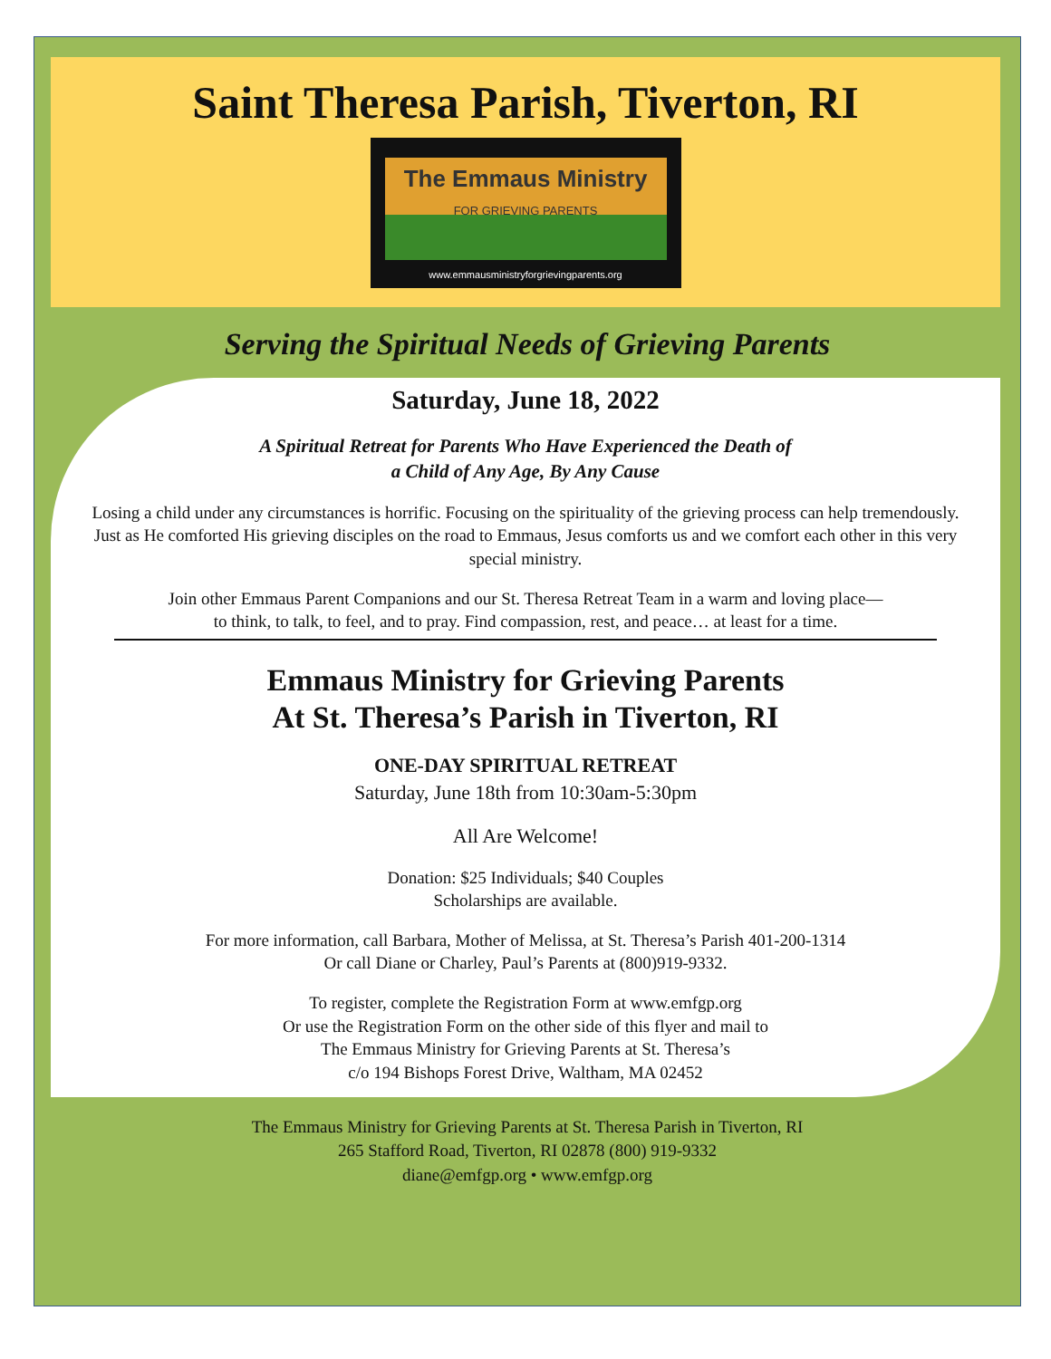Saint Theresa Parish, Tiverton, RI
The Emmaus Ministry
FOR GRIEVING PARENTS
www.emmausministryforgrievingparents.org
Serving the Spiritual Needs of Grieving Parents
Saturday, June 18, 2022
A Spiritual Retreat for Parents Who Have Experienced the Death of
a Child of Any Age, By Any Cause
Losing a child under any circumstances is horrific. Focusing on the spirituality of the grieving process can help tremendously. Just as He comforted His grieving disciples on the road to Emmaus, Jesus comforts us and we comfort each other in this very special ministry.
Join other Emmaus Parent Companions and our St. Theresa Retreat Team in a warm and loving place—
to think, to talk, to feel, and to pray. Find compassion, rest, and peace… at least for a time.
Emmaus Ministry for Grieving Parents
At St. Theresa’s Parish in Tiverton, RI
ONE-DAY SPIRITUAL RETREAT
Saturday, June 18th from 10:30am-5:30pm
All Are Welcome!
Donation: $25 Individuals; $40 Couples
Scholarships are available.
For more information, call Barbara, Mother of Melissa, at St. Theresa’s Parish 401-200-1314
Or call Diane or Charley, Paul’s Parents at (800)919-9332.
To register, complete the Registration Form at www.emfgp.org
Or use the Registration Form on the other side of this flyer and mail to
The Emmaus Ministry for Grieving Parents at St. Theresa’s
c/o 194 Bishops Forest Drive, Waltham, MA 02452
The Emmaus Ministry for Grieving Parents at St. Theresa Parish in Tiverton, RI
265 Stafford Road, Tiverton, RI 02878 (800) 919-9332
diane@emfgp.org • www.emfgp.org